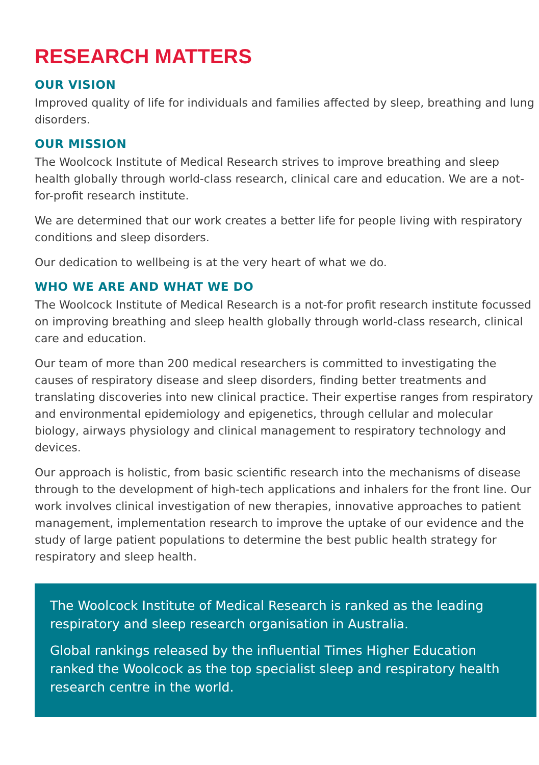RESEARCH MATTERS
OUR VISION
Improved quality of life for individuals and families affected by sleep, breathing and lung disorders.
OUR MISSION
The Woolcock Institute of Medical Research strives to improve breathing and sleep health globally through world-class research, clinical care and education. We are a not-for-profit research institute.
We are determined that our work creates a better life for people living with respiratory conditions and sleep disorders.
Our dedication to wellbeing is at the very heart of what we do.
WHO WE ARE AND WHAT WE DO
The Woolcock Institute of Medical Research is a not-for profit research institute focussed on improving breathing and sleep health globally through world-class research, clinical care and education.
Our team of more than 200 medical researchers is committed to investigating the causes of respiratory disease and sleep disorders, finding better treatments and translating discoveries into new clinical practice. Their expertise ranges from respiratory and environmental epidemiology and epigenetics, through cellular and molecular biology, airways physiology and clinical management to respiratory technology and devices.
Our approach is holistic, from basic scientific research into the mechanisms of disease through to the development of high-tech applications and inhalers for the front line. Our work involves clinical investigation of new therapies, innovative approaches to patient management, implementation research to improve the uptake of our evidence and the study of large patient populations to determine the best public health strategy for respiratory and sleep health.
The Woolcock Institute of Medical Research is ranked as the leading respiratory and sleep research organisation in Australia.
Global rankings released by the influential Times Higher Education ranked the Woolcock as the top specialist sleep and respiratory health research centre in the world.